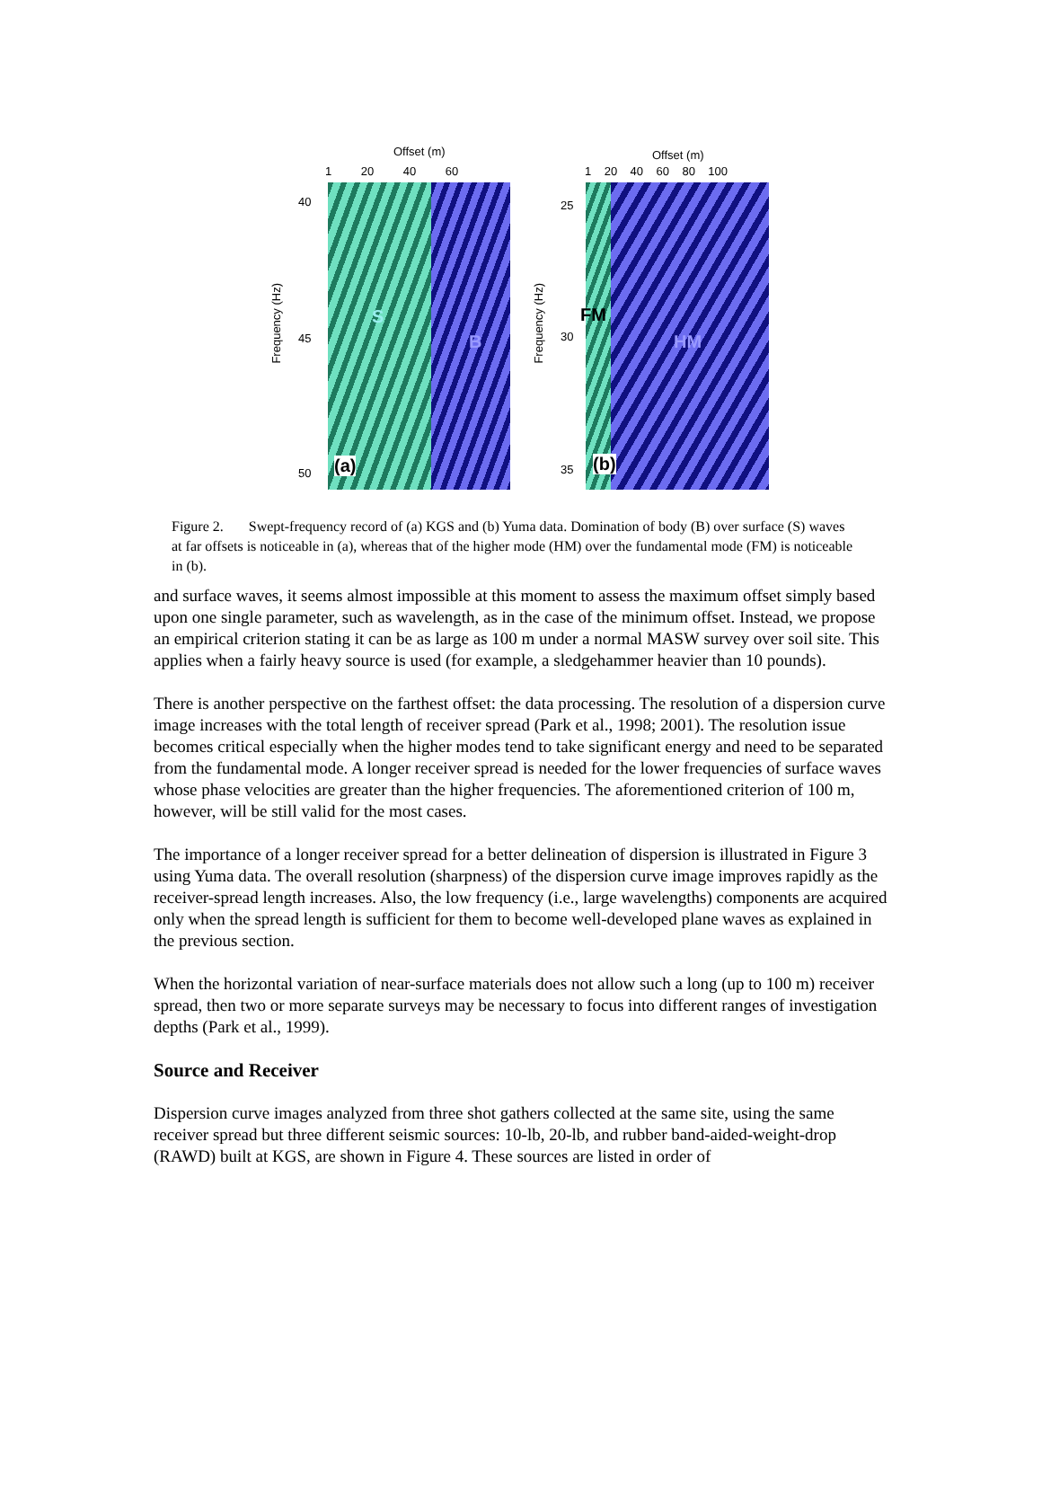Offset (m)
1 20 40 60
40
45
50
Frequency (Hz)
S
B
(a)
Offset (m)
1 20 40 60 80 100
25
30
35
Frequency (Hz)
FM
HM
(b)
Figure 2. Swept-frequency record of (a) KGS and (b) Yuma data. Domination of body (B) over surface (S) waves at far offsets is noticeable in (a), whereas that of the higher mode (HM) over the fundamental mode (FM) is noticeable in (b).
and surface waves, it seems almost impossible at this moment to assess the maximum offset simply based upon one single parameter, such as wavelength, as in the case of the minimum offset. Instead, we propose an empirical criterion stating it can be as large as 100 m under a normal MASW survey over soil site. This applies when a fairly heavy source is used (for example, a sledgehammer heavier than 10 pounds).
There is another perspective on the farthest offset: the data processing. The resolution of a dispersion curve image increases with the total length of receiver spread (Park et al., 1998; 2001). The resolution issue becomes critical especially when the higher modes tend to take significant energy and need to be separated
from the fundamental mode. A longer receiver spread is needed for the lower frequencies of surface waves whose phase velocities are greater than the higher frequencies. The aforementioned criterion of 100 m, however, will be still valid for the most cases.
The importance of a longer receiver spread for a better delineation of dispersion is illustrated in Figure 3 using Yuma data. The overall resolution (sharpness) of the dispersion curve image improves rapidly as the receiver-spread length increases. Also, the low frequency (i.e., large wavelengths) components are acquired only when the spread length is sufficient for them to become well-developed plane waves as explained in the previous section.
When the horizontal variation of near-surface materials does not allow such a long (up to 100 m) receiver spread, then two or more separate surveys may be necessary to focus into different ranges of investigation depths (Park et al., 1999).
Source and Receiver
Dispersion curve images analyzed from three shot gathers collected at the same site, using the same receiver spread but three different seismic sources: 10-lb, 20-lb, and rubber band-aided-weight-drop (RAWD) built at KGS, are shown in Figure 4. These sources are listed in order of